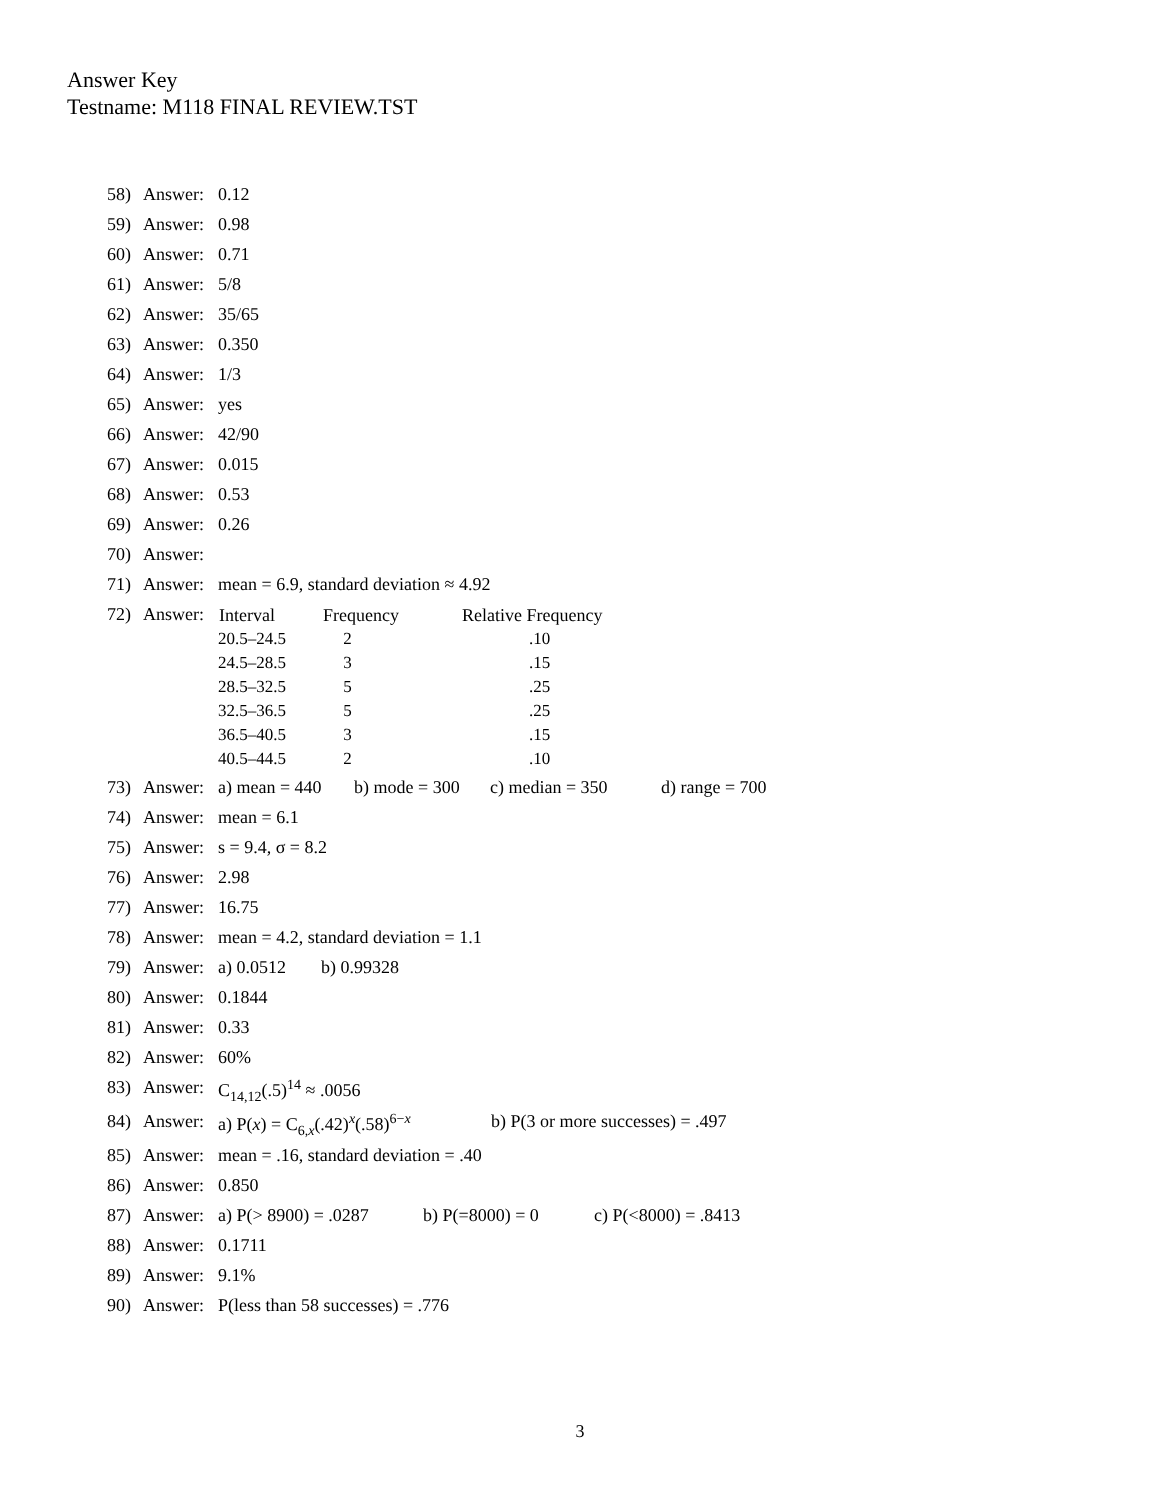Answer Key
Testname: M118 FINAL REVIEW.TST
58) Answer: 0.12
59) Answer: 0.98
60) Answer: 0.71
61) Answer: 5/8
62) Answer: 35/65
63) Answer: 0.350
64) Answer: 1/3
65) Answer: yes
66) Answer: 42/90
67) Answer: 0.015
68) Answer: 0.53
69) Answer: 0.26
70) Answer:
71) Answer: mean = 6.9, standard deviation ≈ 4.92
72) Answer:
| Interval | Frequency | Relative Frequency |
| --- | --- | --- |
| 20.5–24.5 | 2 | .10 |
| 24.5–28.5 | 3 | .15 |
| 28.5–32.5 | 5 | .25 |
| 32.5–36.5 | 5 | .25 |
| 36.5–40.5 | 3 | .15 |
| 40.5–44.5 | 2 | .10 |
73) Answer: a) mean = 440 b) mode = 300 c) median = 350 d) range = 700
74) Answer: mean = 6.1
75) Answer: s = 9.4, σ = 8.2
76) Answer: 2.98
77) Answer: 16.75
78) Answer: mean = 4.2, standard deviation = 1.1
79) Answer: a) 0.0512 b) 0.99328
80) Answer: 0.1844
81) Answer: 0.33
82) Answer: 60%
83) Answer: C<sub>14,12</sub>(.5)<sup>14</sup> ≈ .0056
84) Answer: a) P(x) = C<sub>6,x</sub>(.42)<sup>x</sup>(.58)<sup>6−x</sup> b) P(3 or more successes) = .497
85) Answer: mean = .16, standard deviation = .40
86) Answer: 0.850
87) Answer: a) P(> 8900) = .0287 b) P(=8000) = 0 c) P(<8000) = .8413
88) Answer: 0.1711
89) Answer: 9.1%
90) Answer: P(less than 58 successes) = .776
3